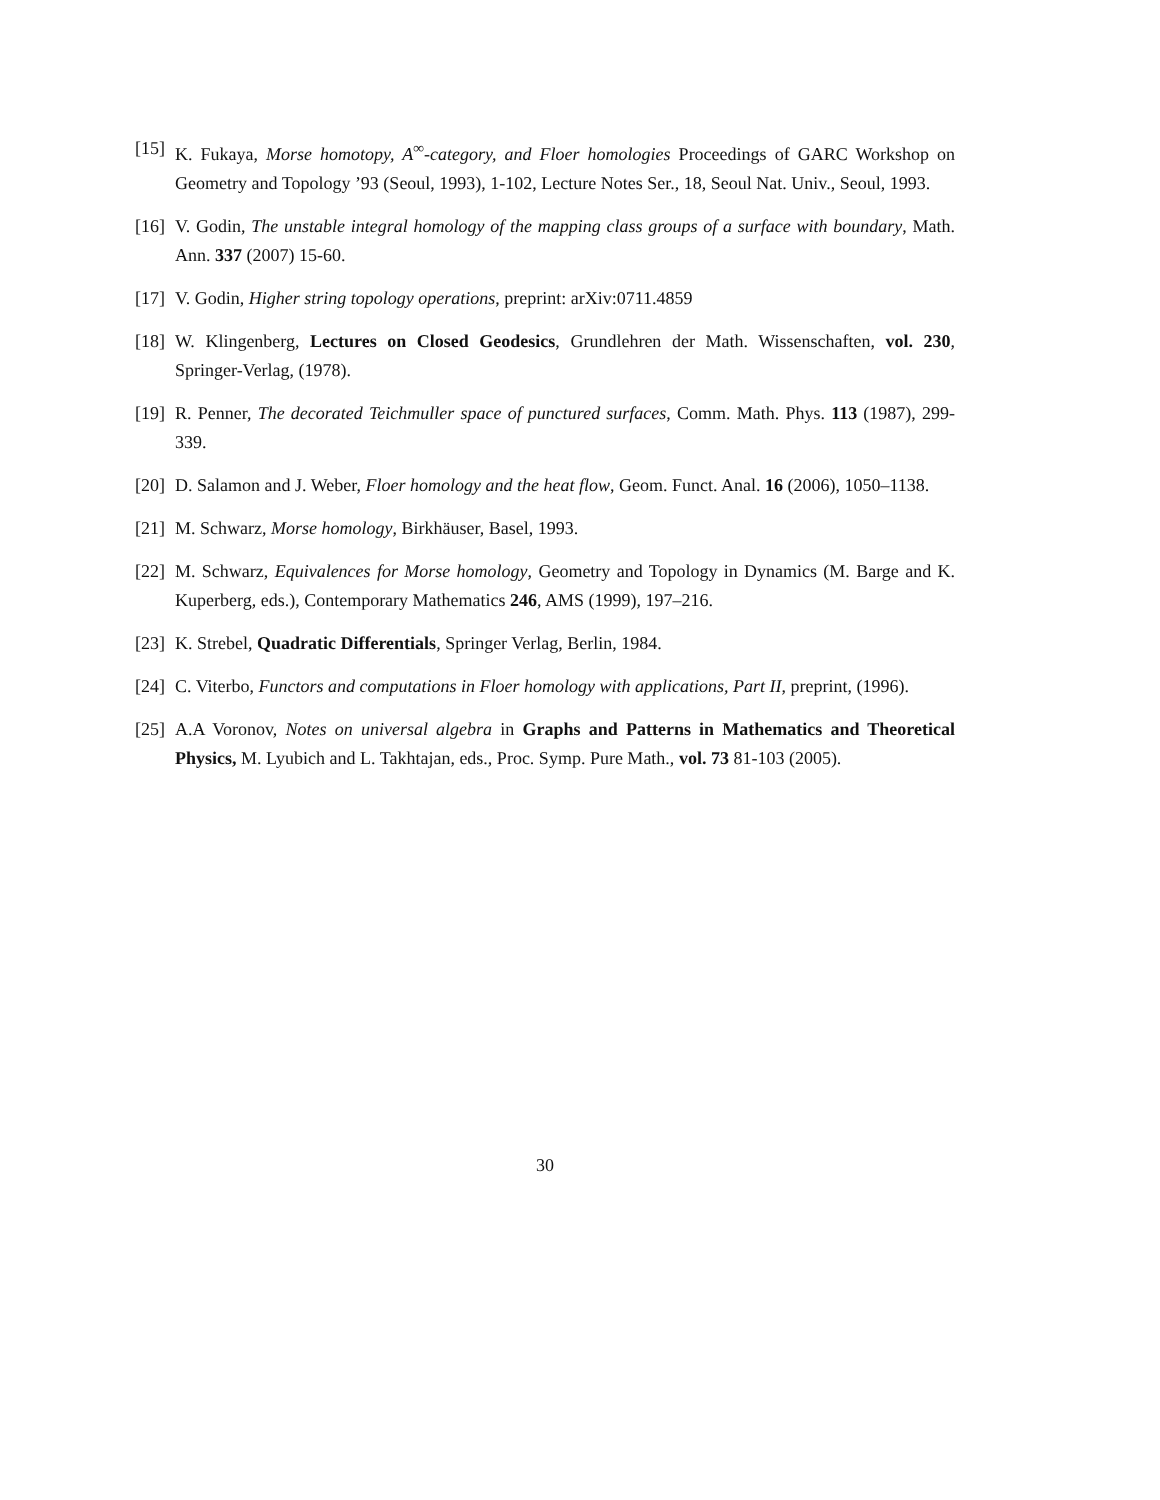[15] K. Fukaya, Morse homotopy, A<sup>∞</sup>-category, and Floer homologies Proceedings of GARC Workshop on Geometry and Topology ’93 (Seoul, 1993), 1-102, Lecture Notes Ser., 18, Seoul Nat. Univ., Seoul, 1993.
[16] V. Godin, The unstable integral homology of the mapping class groups of a surface with boundary, Math. Ann. 337 (2007) 15-60.
[17] V. Godin, Higher string topology operations, preprint: arXiv:0711.4859
[18] W. Klingenberg, Lectures on Closed Geodesics, Grundlehren der Math. Wissenschaften, vol. 230, Springer-Verlag, (1978).
[19] R. Penner, The decorated Teichmuller space of punctured surfaces, Comm. Math. Phys. 113 (1987), 299-339.
[20] D. Salamon and J. Weber, Floer homology and the heat flow, Geom. Funct. Anal. 16 (2006), 1050–1138.
[21] M. Schwarz, Morse homology, Birkhäuser, Basel, 1993.
[22] M. Schwarz, Equivalences for Morse homology, Geometry and Topology in Dynamics (M. Barge and K. Kuperberg, eds.), Contemporary Mathematics 246, AMS (1999), 197–216.
[23] K. Strebel, Quadratic Differentials, Springer Verlag, Berlin, 1984.
[24] C. Viterbo, Functors and computations in Floer homology with applications, Part II, preprint, (1996).
[25] A.A Voronov, Notes on universal algebra in Graphs and Patterns in Mathematics and Theoretical Physics, M. Lyubich and L. Takhtajan, eds., Proc. Symp. Pure Math., vol. 73 81-103 (2005).
30